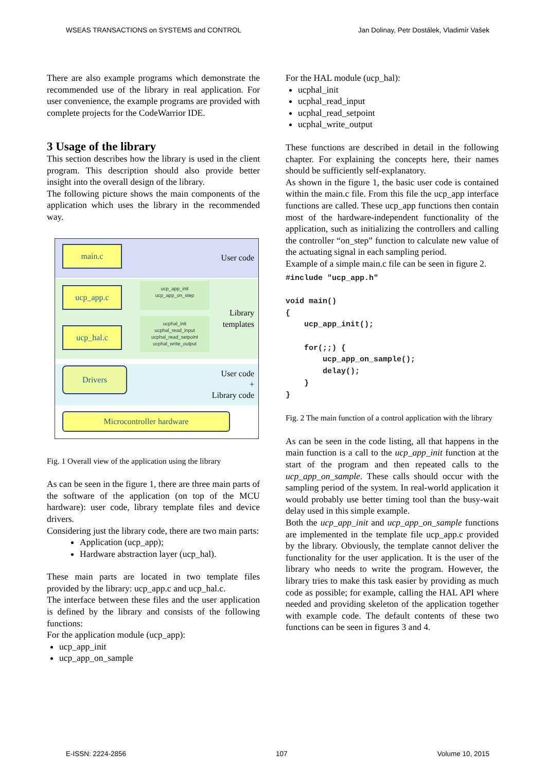WSEAS TRANSACTIONS on SYSTEMS and CONTROL Jan Dolinay, Petr Dostálek, Vladimír Vašek
There are also example programs which demonstrate the recommended use of the library in real application. For user convenience, the example programs are provided with complete projects for the CodeWarrior IDE.
3 Usage of the library
This section describes how the library is used in the client program. This description should also provide better insight into the overall design of the library.
The following picture shows the main components of the application which uses the library in the recommended way.
main.c
User code
ucp_app.c
ucp_app_init
ucp_app_on_step
Library
templates
ucp_hal.c
ucphal_init
ucphal_read_input
ucphal_read_setpoint
ucphal_write_output
Drivers
User code
+
Library code
Microcontroller hardware
Fig. 1 Overall view of the application using the library
As can be seen in the figure 1, there are three main parts of the software of the application (on top of the MCU hardware): user code, library template files and device drivers.
Considering just the library code, there are two main parts:
Application (ucp_app);
Hardware abstraction layer (ucp_hal).
These main parts are located in two template files provided by the library: ucp_app.c and ucp_hal.c.
The interface between these files and the user application is defined by the library and consists of the following functions:
For the application module (ucp_app):
ucp_app_init
ucp_app_on_sample
For the HAL module (ucp_hal):
ucphal_init
ucphal_read_input
ucphal_read_setpoint
ucphal_write_output
These functions are described in detail in the following chapter. For explaining the concepts here, their names should be sufficiently self-explanatory.
As shown in the figure 1, the basic user code is contained within the main.c file. From this file the ucp_app interface functions are called. These ucp_app functions then contain most of the hardware-independent functionality of the application, such as initializing the controllers and calling the controller “on_step” function to calculate new value of the actuating signal in each sampling period.
Example of a simple main.c file can be seen in figure 2.
#include "ucp_app.h"

void main()
{
    ucp_app_init();

    for(;;) {
        ucp_app_on_sample();
        delay();
    }
}
Fig. 2 The main function of a control application with the library
As can be seen in the code listing, all that happens in the main function is a call to the ucp_app_init function at the start of the program and then repeated calls to the ucp_app_on_sample. These calls should occur with the sampling period of the system. In real-world application it would probably use better timing tool than the busy-wait delay used in this simple example.
Both the ucp_app_init and ucp_app_on_sample functions are implemented in the template file ucp_app.c provided by the library. Obviously, the template cannot deliver the functionality for the user application. It is the user of the library who needs to write the program. However, the library tries to make this task easier by providing as much code as possible; for example, calling the HAL API where needed and providing skeleton of the application together with example code. The default contents of these two functions can be seen in figures 3 and 4.
E-ISSN: 2224-2856 107 Volume 10, 2015